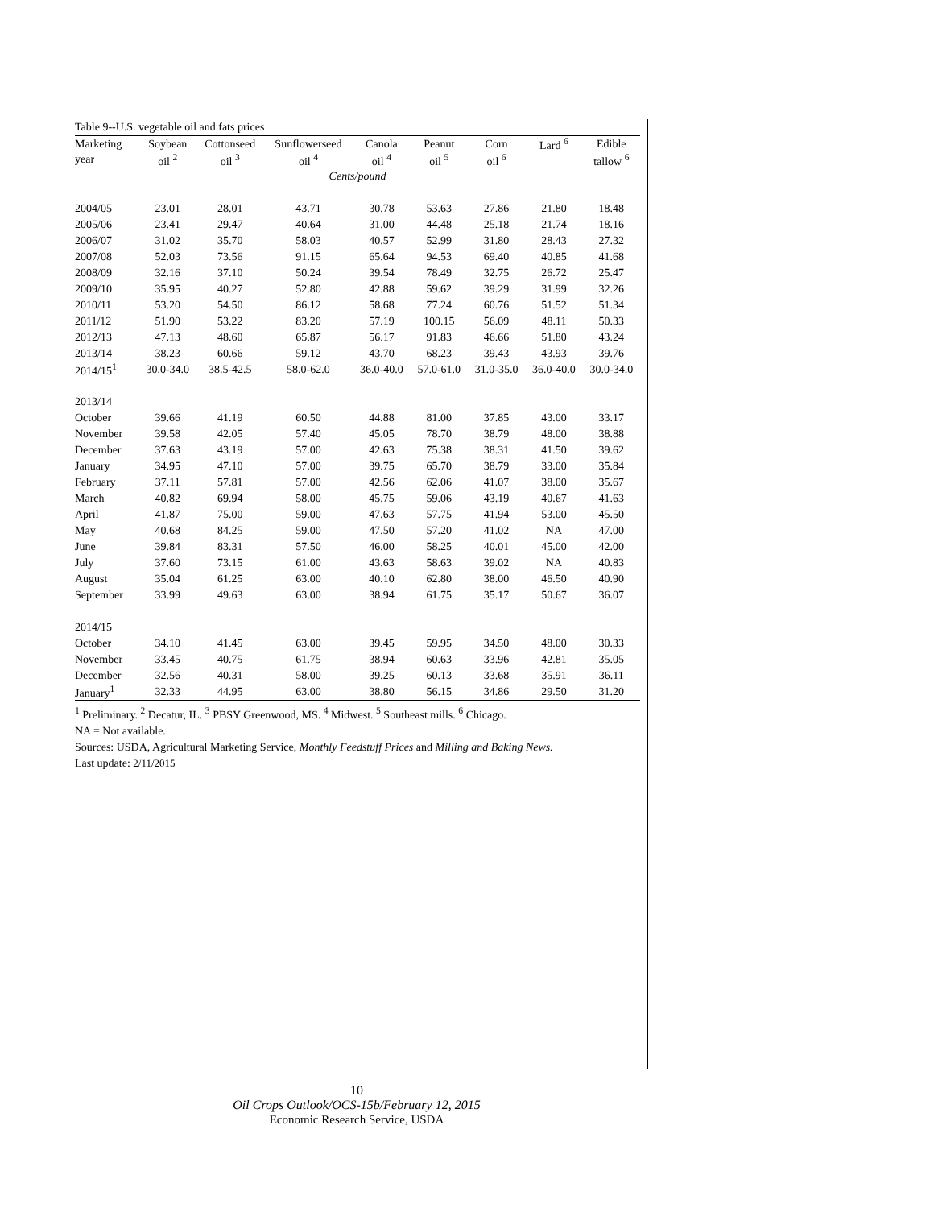| Table 9--U.S. vegetable oil and fats prices | | | | | | | | |
| Marketing | Soybean | Cottonseed | Sunflowerseed | Canola | Peanut | Corn | Lard <sup>6</sup> | Edible |
| year | oil <sup>2</sup> | oil <sup>3</sup> | oil <sup>4</sup> | oil <sup>4</sup> | oil <sup>5</sup> | oil <sup>6</sup> | | tallow <sup>6</sup> |
| Cents/pound | | | | | | | | |
| 2004/05 | 23.01 | 28.01 | 43.71 | 30.78 | 53.63 | 27.86 | 21.80 | 18.48 |
| 2005/06 | 23.41 | 29.47 | 40.64 | 31.00 | 44.48 | 25.18 | 21.74 | 18.16 |
| 2006/07 | 31.02 | 35.70 | 58.03 | 40.57 | 52.99 | 31.80 | 28.43 | 27.32 |
| 2007/08 | 52.03 | 73.56 | 91.15 | 65.64 | 94.53 | 69.40 | 40.85 | 41.68 |
| 2008/09 | 32.16 | 37.10 | 50.24 | 39.54 | 78.49 | 32.75 | 26.72 | 25.47 |
| 2009/10 | 35.95 | 40.27 | 52.80 | 42.88 | 59.62 | 39.29 | 31.99 | 32.26 |
| 2010/11 | 53.20 | 54.50 | 86.12 | 58.68 | 77.24 | 60.76 | 51.52 | 51.34 |
| 2011/12 | 51.90 | 53.22 | 83.20 | 57.19 | 100.15 | 56.09 | 48.11 | 50.33 |
| 2012/13 | 47.13 | 48.60 | 65.87 | 56.17 | 91.83 | 46.66 | 51.80 | 43.24 |
| 2013/14 | 38.23 | 60.66 | 59.12 | 43.70 | 68.23 | 39.43 | 43.93 | 39.76 |
| 2014/15<sup>1</sup> | 30.0-34.0 | 38.5-42.5 | 58.0-62.0 | 36.0-40.0 | 57.0-61.0 | 31.0-35.0 | 36.0-40.0 | 30.0-34.0 |
| 2013/14 | | | | | | | | |
| October | 39.66 | 41.19 | 60.50 | 44.88 | 81.00 | 37.85 | 43.00 | 33.17 |
| November | 39.58 | 42.05 | 57.40 | 45.05 | 78.70 | 38.79 | 48.00 | 38.88 |
| December | 37.63 | 43.19 | 57.00 | 42.63 | 75.38 | 38.31 | 41.50 | 39.62 |
| January | 34.95 | 47.10 | 57.00 | 39.75 | 65.70 | 38.79 | 33.00 | 35.84 |
| February | 37.11 | 57.81 | 57.00 | 42.56 | 62.06 | 41.07 | 38.00 | 35.67 |
| March | 40.82 | 69.94 | 58.00 | 45.75 | 59.06 | 43.19 | 40.67 | 41.63 |
| April | 41.87 | 75.00 | 59.00 | 47.63 | 57.75 | 41.94 | 53.00 | 45.50 |
| May | 40.68 | 84.25 | 59.00 | 47.50 | 57.20 | 41.02 | NA | 47.00 |
| June | 39.84 | 83.31 | 57.50 | 46.00 | 58.25 | 40.01 | 45.00 | 42.00 |
| July | 37.60 | 73.15 | 61.00 | 43.63 | 58.63 | 39.02 | NA | 40.83 |
| August | 35.04 | 61.25 | 63.00 | 40.10 | 62.80 | 38.00 | 46.50 | 40.90 |
| September | 33.99 | 49.63 | 63.00 | 38.94 | 61.75 | 35.17 | 50.67 | 36.07 |
| 2014/15 | | | | | | | | |
| October | 34.10 | 41.45 | 63.00 | 39.45 | 59.95 | 34.50 | 48.00 | 30.33 |
| November | 33.45 | 40.75 | 61.75 | 38.94 | 60.63 | 33.96 | 42.81 | 35.05 |
| December | 32.56 | 40.31 | 58.00 | 39.25 | 60.13 | 33.68 | 35.91 | 36.11 |
| January<sup>1</sup> | 32.33 | 44.95 | 63.00 | 38.80 | 56.15 | 34.86 | 29.50 | 31.20 |
<sup>1</sup> Preliminary. <sup>2</sup> Decatur, IL. <sup>3</sup> PBSY Greenwood, MS. <sup>4</sup> Midwest. <sup>5</sup> Southeast mills. <sup>6</sup> Chicago.
NA = Not available.
Sources: USDA, Agricultural Marketing Service, Monthly Feedstuff Prices and Milling and Baking News.
Last update: 2/11/2015
10
Oil Crops Outlook/OCS-15b/February 12, 2015
Economic Research Service, USDA